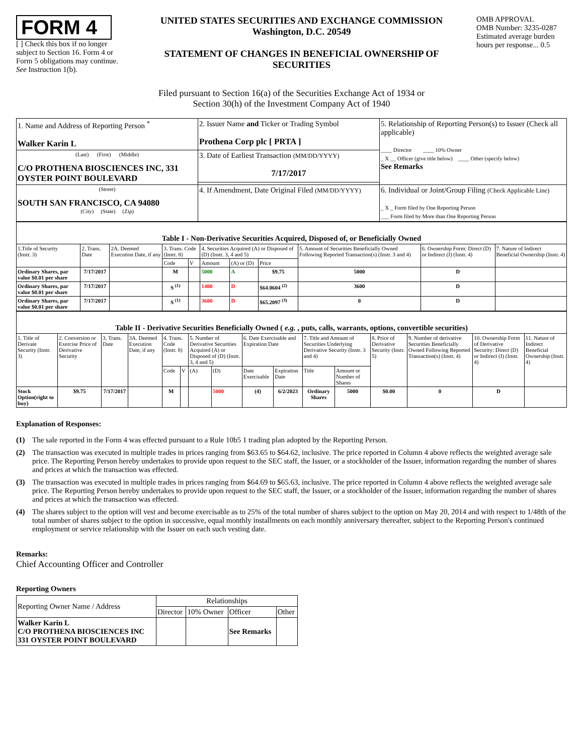FORM 4
[ ] Check this box if no longer subject to Section 16. Form 4 or Form 5 obligations may continue. See Instruction 1(b).
UNITED STATES SECURITIES AND EXCHANGE COMMISSION
Washington, D.C. 20549
STATEMENT OF CHANGES IN BENEFICIAL OWNERSHIP OF SECURITIES
OMB APPROVAL
OMB Number: 3235-0287
Estimated average burden hours per response... 0.5
Filed pursuant to Section 16(a) of the Securities Exchange Act of 1934 or
Section 30(h) of the Investment Company Act of 1940
| 1. Name and Address of Reporting Person <sup>*</sup> Walker Karin L | 2. Issuer Name and Ticker or Trading Symbol Prothena Corp plc [ PRTA ] | 5. Relationship of Reporting Person(s) to Issuer (Check all applicable) ____ Director ____ 10% Owner _ X __ Officer (give title below) ____ Other (specify below) See Remarks |
| (Last) (First) (Middle) C/O PROTHENA BIOSCIENCES INC, 331 OYSTER POINT BOULEVARD | 3. Date of Earliest Transaction (MM/DD/YYYY) 7/17/2017 | |
| (Street) SOUTH SAN FRANCISCO, CA 94080 (City) (State) (Zip) | 4. If Amendment, Date Original Filed (MM/DD/YYYY) | 6. Individual or Joint/Group Filing (Check Applicable Line) _ X _ Form filed by One Reporting Person ___ Form filed by More than One Reporting Person |
| Table I - Non-Derivative Securities Acquired, Disposed of, or Beneficially Owned | | | | | | | | | | |
| 1.Title of Security (Instr. 3) | 2. Trans. Date | 2A. Deemed Execution Date, if any | 3. Trans. Code (Instr. 8) | | 4. Securities Acquired (A) or Disposed of (D) (Instr. 3, 4 and 5) | | | 5. Amount of Securities Beneficially Owned Following Reported Transaction(s) (Instr. 3 and 4) | 6. Ownership Form: Direct (D) or Indirect (I) (Instr. 4) | 7. Nature of Indirect Beneficial Ownership (Instr. 4) |
| | | | Code | V | Amount | (A) or (D) | Price | | | |
| Ordinary Shares, par value $0.01 per share | 7/17/2017 | | M | | 5000 | A | $9.75 | 5000 | D | |
| Ordinary Shares, par value $0.01 per share | 7/17/2017 | | S <sup>(1)</sup> | | 1400 | D | $64.0604 <sup>(2)</sup> | 3600 | D | |
| Ordinary Shares, par value $0.01 per share | 7/17/2017 | | S <sup>(1)</sup> | | 3600 | D | $65.2097 <sup>(3)</sup> | 0 | D | |
| Table II - Derivative Securities Beneficially Owned ( e.g. , puts, calls, warrants, options, convertible securities) | | | | | | | | | | | | | | | |
| 1. Title of Derivate Security (Instr. 3) | 2. Conversion or Exercise Price of Derivative Security | 3. Trans. Date | 3A. Deemed Execution Date, if any | 4. Trans. Code (Instr. 8) | | 5. Number of Derivative Securities Acquired (A) or Disposed of (D) (Instr. 3, 4 and 5) | | 6. Date Exercisable and Expiration Date | | 7. Title and Amount of Securities Underlying Derivative Security (Instr. 3 and 4) | | 8. Price of Derivative Security (Instr. 5) | 9. Number of derivative Securities Beneficially Owned Following Reported Transaction(s) (Instr. 4) | 10. Ownership Form of Derivative Security: Direct (D) or Indirect (I) (Instr. 4) | 11. Nature of Indirect Beneficial Ownership (Instr. 4) |
| | | | | Code | V | (A) | (D) | Date Exercisable | Expiration Date | Title | Amount or Number of Shares | | | | |
| Stock Option(right to buy) | $9.75 | 7/17/2017 | | M | | | 5000 | (4) | 6/2/2023 | Ordinary Shares | 5000 | $0.00 | 0 | D | |
Explanation of Responses:
(1) The sale reported in the Form 4 was effected pursuant to a Rule 10b5 1 trading plan adopted by the Reporting Person.
(2) The transaction was executed in multiple trades in prices ranging from $63.65 to $64.62, inclusive. The price reported in Column 4 above reflects the weighted average sale price. The Reporting Person hereby undertakes to provide upon request to the SEC staff, the Issuer, or a stockholder of the Issuer, information regarding the number of shares and prices at which the transaction was effected.
(3) The transaction was executed in multiple trades in prices ranging from $64.69 to $65.63, inclusive. The price reported in Column 4 above reflects the weighted average sale price. The Reporting Person hereby undertakes to provide upon request to the SEC staff, the Issuer, or a stockholder of the Issuer, information regarding the number of shares and prices at which the transaction was effected.
(4) The shares subject to the option will vest and become exercisable as to 25% of the total number of shares subject to the option on May 20, 2014 and with respect to 1/48th of the total number of shares subject to the option in successive, equal monthly installments on each monthly anniversary thereafter, subject to the Reporting Person's continued employment or service relationship with the Issuer on each such vesting date.
Remarks:
Chief Accounting Officer and Controller
Reporting Owners
| Reporting Owner Name / Address | Relationships | | | |
| | Director | 10% Owner | Officer | Other |
| Walker Karin L C/O PROTHENA BIOSCIENCES INC 331 OYSTER POINT BOULEVARD | | | See Remarks | |